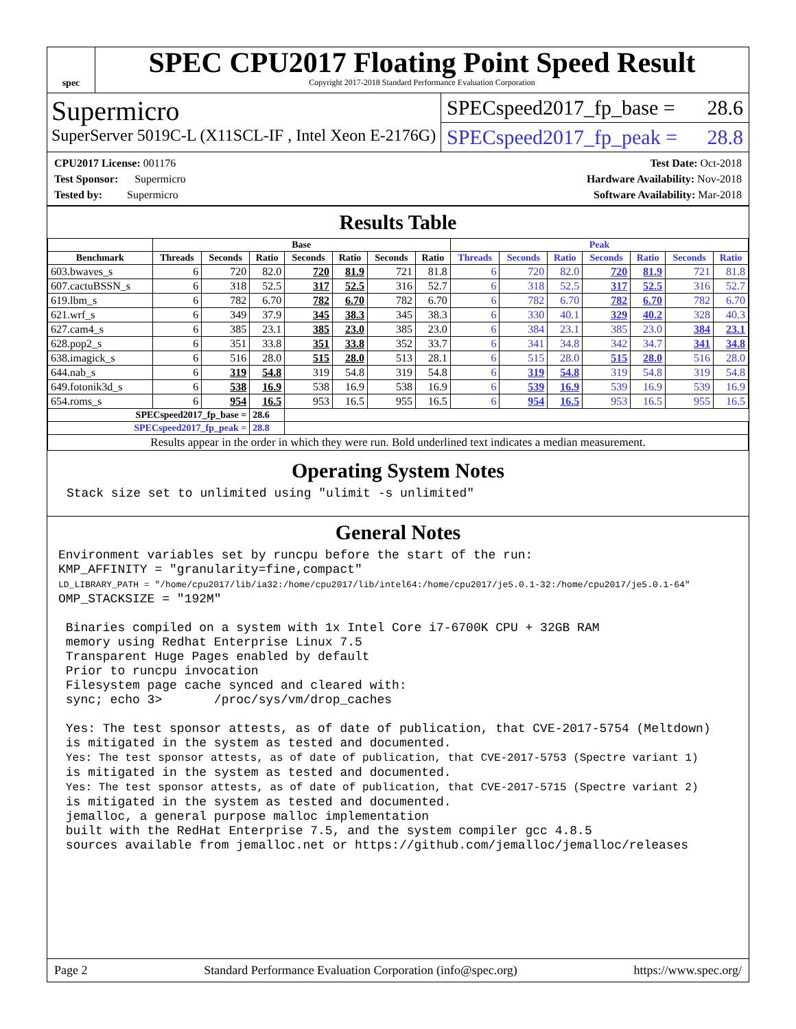spec
SPEC CPU2017 Floating Point Speed Result
Copyright 2017-2018 Standard Performance Evaluation Corporation
Supermicro
SuperServer 5019C-L (X11SCL-IF , Intel Xeon E-2176G)
SPECspeed2017_fp_base = 28.6
SPECspeed2017_fp_peak = 28.8
CPU2017 License: 001176
Test Sponsor: Supermicro
Tested by: Supermicro
Test Date: Oct-2018
Hardware Availability: Nov-2018
Software Availability: Mar-2018
Results Table
| | Base | | | | | | | Peak | | | | | | |
| --- | --- | --- | --- | --- | --- | --- | --- | --- | --- | --- | --- | --- | --- | --- |
| Benchmark | Threads | Seconds | Ratio | Seconds | Ratio | Seconds | Ratio | Threads | Seconds | Ratio | Seconds | Ratio | Seconds | Ratio |
| 603.bwaves_s | 6 | 720 | 82.0 | 720 | 81.9 | 721 | 81.8 | 6 | 720 | 82.0 | 720 | 81.9 | 721 | 81.8 |
| 607.cactuBSSN_s | 6 | 318 | 52.5 | 317 | 52.5 | 316 | 52.7 | 6 | 318 | 52.5 | 317 | 52.5 | 316 | 52.7 |
| 619.lbm_s | 6 | 782 | 6.70 | 782 | 6.70 | 782 | 6.70 | 6 | 782 | 6.70 | 782 | 6.70 | 782 | 6.70 |
| 621.wrf_s | 6 | 349 | 37.9 | 345 | 38.3 | 345 | 38.3 | 6 | 330 | 40.1 | 329 | 40.2 | 328 | 40.3 |
| 627.cam4_s | 6 | 385 | 23.1 | 385 | 23.0 | 385 | 23.0 | 6 | 384 | 23.1 | 385 | 23.0 | 384 | 23.1 |
| 628.pop2_s | 6 | 351 | 33.8 | 351 | 33.8 | 352 | 33.7 | 6 | 341 | 34.8 | 342 | 34.7 | 341 | 34.8 |
| 638.imagick_s | 6 | 516 | 28.0 | 515 | 28.0 | 513 | 28.1 | 6 | 515 | 28.0 | 515 | 28.0 | 516 | 28.0 |
| 644.nab_s | 6 | 319 | 54.8 | 319 | 54.8 | 319 | 54.8 | 6 | 319 | 54.8 | 319 | 54.8 | 319 | 54.8 |
| 649.fotonik3d_s | 6 | 538 | 16.9 | 538 | 16.9 | 538 | 16.9 | 6 | 539 | 16.9 | 539 | 16.9 | 539 | 16.9 |
| 654.roms_s | 6 | 954 | 16.5 | 953 | 16.5 | 955 | 16.5 | 6 | 954 | 16.5 | 953 | 16.5 | 955 | 16.5 |
| SPECspeed2017_fp_base = | | | 28.6 | | | | | | | | | | | |
| SPECspeed2017_fp_peak = | | | 28.8 | | | | | | | | | | | |
| Results appear in the order in which they were run. Bold underlined text indicates a median measurement. | | | | | | | | | | | | | | |
Operating System Notes
Stack size set to unlimited using "ulimit -s unlimited"
General Notes
Environment variables set by runcpu before the start of the run:
KMP_AFFINITY = "granularity=fine,compact"
LD_LIBRARY_PATH = "/home/cpu2017/lib/ia32:/home/cpu2017/lib/intel64:/home/cpu2017/je5.0.1-32:/home/cpu2017/je5.0.1-64"
OMP_STACKSIZE = "192M"

 Binaries compiled on a system with 1x Intel Core i7-6700K CPU + 32GB RAM
 memory using Redhat Enterprise Linux 7.5
 Transparent Huge Pages enabled by default
 Prior to runcpu invocation
 Filesystem page cache synced and cleared with:
 sync; echo 3>       /proc/sys/vm/drop_caches

 Yes: The test sponsor attests, as of date of publication, that CVE-2017-5754 (Meltdown)
 is mitigated in the system as tested and documented.
 Yes: The test sponsor attests, as of date of publication, that CVE-2017-5753 (Spectre variant 1)
 is mitigated in the system as tested and documented.
 Yes: The test sponsor attests, as of date of publication, that CVE-2017-5715 (Spectre variant 2)
 is mitigated in the system as tested and documented.
 jemalloc, a general purpose malloc implementation
 built with the RedHat Enterprise 7.5, and the system compiler gcc 4.8.5
 sources available from jemalloc.net or https://github.com/jemalloc/jemalloc/releases
Page 2 Standard Performance Evaluation Corporation (info@spec.org) https://www.spec.org/